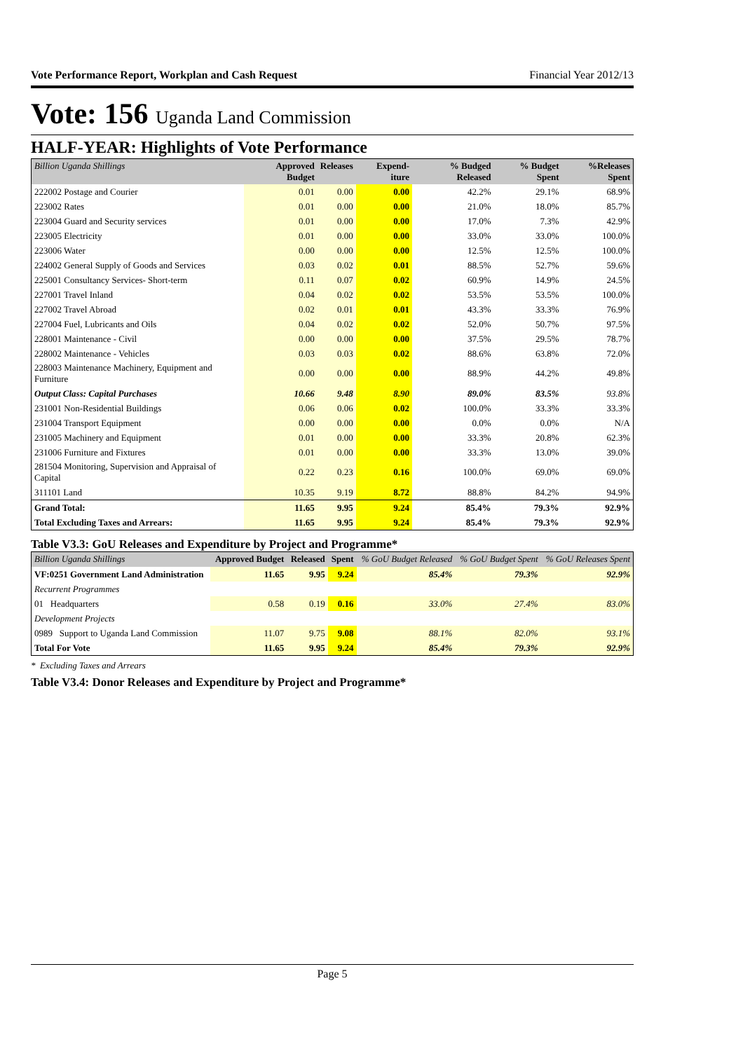Vote Performance Report, Workplan and Cash Request Financial Year 2012/13
Vote: 156 Uganda Land Commission
HALF-YEAR: Highlights of Vote Performance
| Billion Uganda Shillings | Approved Budget | Releases | Expend-iture | % Budged Released | % Budget Spent | %Releases Spent |
| --- | --- | --- | --- | --- | --- | --- |
| 222002 Postage and Courier | 0.01 | 0.00 | 0.00 | 42.2% | 29.1% | 68.9% |
| 223002 Rates | 0.01 | 0.00 | 0.00 | 21.0% | 18.0% | 85.7% |
| 223004 Guard and Security services | 0.01 | 0.00 | 0.00 | 17.0% | 7.3% | 42.9% |
| 223005 Electricity | 0.01 | 0.00 | 0.00 | 33.0% | 33.0% | 100.0% |
| 223006 Water | 0.00 | 0.00 | 0.00 | 12.5% | 12.5% | 100.0% |
| 224002 General Supply of Goods and Services | 0.03 | 0.02 | 0.01 | 88.5% | 52.7% | 59.6% |
| 225001 Consultancy Services- Short-term | 0.11 | 0.07 | 0.02 | 60.9% | 14.9% | 24.5% |
| 227001 Travel Inland | 0.04 | 0.02 | 0.02 | 53.5% | 53.5% | 100.0% |
| 227002 Travel Abroad | 0.02 | 0.01 | 0.01 | 43.3% | 33.3% | 76.9% |
| 227004 Fuel, Lubricants and Oils | 0.04 | 0.02 | 0.02 | 52.0% | 50.7% | 97.5% |
| 228001 Maintenance - Civil | 0.00 | 0.00 | 0.00 | 37.5% | 29.5% | 78.7% |
| 228002 Maintenance - Vehicles | 0.03 | 0.03 | 0.02 | 88.6% | 63.8% | 72.0% |
| 228003 Maintenance Machinery, Equipment and Furniture | 0.00 | 0.00 | 0.00 | 88.9% | 44.2% | 49.8% |
| Output Class: Capital Purchases | 10.66 | 9.48 | 8.90 | 89.0% | 83.5% | 93.8% |
| 231001 Non-Residential Buildings | 0.06 | 0.06 | 0.02 | 100.0% | 33.3% | 33.3% |
| 231004 Transport Equipment | 0.00 | 0.00 | 0.00 | 0.0% | 0.0% | N/A |
| 231005 Machinery and Equipment | 0.01 | 0.00 | 0.00 | 33.3% | 20.8% | 62.3% |
| 231006 Furniture and Fixtures | 0.01 | 0.00 | 0.00 | 33.3% | 13.0% | 39.0% |
| 281504 Monitoring, Supervision and Appraisal of Capital | 0.22 | 0.23 | 0.16 | 100.0% | 69.0% | 69.0% |
| 311101 Land | 10.35 | 9.19 | 8.72 | 88.8% | 84.2% | 94.9% |
| Grand Total: | 11.65 | 9.95 | 9.24 | 85.4% | 79.3% | 92.9% |
| Total Excluding Taxes and Arrears: | 11.65 | 9.95 | 9.24 | 85.4% | 79.3% | 92.9% |
Table V3.3: GoU Releases and Expenditure by Project and Programme*
| Billion Uganda Shillings | Approved Budget | Released | Spent | % GoU Budget Released | % GoU Budget Spent | % GoU Releases Spent |
| --- | --- | --- | --- | --- | --- | --- |
| VF:0251 Government Land Administration | 11.65 | 9.95 | 9.24 | 85.4% | 79.3% | 92.9% |
| Recurrent Programmes | | | | | | |
| 01 Headquarters | 0.58 | 0.19 | 0.16 | 33.0% | 27.4% | 83.0% |
| Development Projects | | | | | | |
| 0989 Support to Uganda Land Commission | 11.07 | 9.75 | 9.08 | 88.1% | 82.0% | 93.1% |
| Total For Vote | 11.65 | 9.95 | 9.24 | 85.4% | 79.3% | 92.9% |
* Excluding Taxes and Arrears
Table V3.4: Donor Releases and Expenditure by Project and Programme*
Page 5